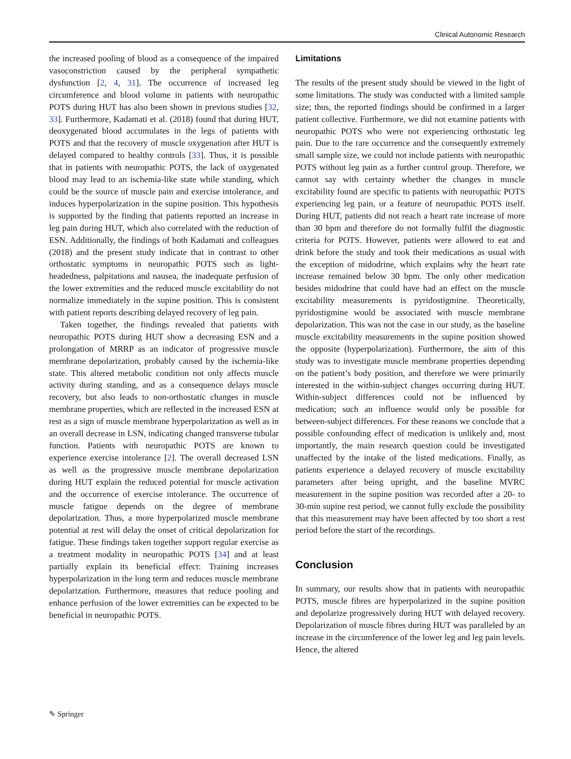Clinical Autonomic Research
the increased pooling of blood as a consequence of the impaired vasoconstriction caused by the peripheral sympathetic dysfunction [2, 4, 31]. The occurrence of increased leg circumference and blood volume in patients with neuropathic POTS during HUT has also been shown in previous studies [32, 33]. Furthermore, Kadamati et al. (2018) found that during HUT, deoxygenated blood accumulates in the legs of patients with POTS and that the recovery of muscle oxygenation after HUT is delayed compared to healthy controls [33]. Thus, it is possible that in patients with neuropathic POTS, the lack of oxygenated blood may lead to an ischemia-like state while standing, which could be the source of muscle pain and exercise intolerance, and induces hyperpolarization in the supine position. This hypothesis is supported by the finding that patients reported an increase in leg pain during HUT, which also correlated with the reduction of ESN. Additionally, the findings of both Kadamati and colleagues (2018) and the present study indicate that in contrast to other orthostatic symptoms in neuropathic POTS such as light-headedness, palpitations and nausea, the inadequate perfusion of the lower extremities and the reduced muscle excitability do not normalize immediately in the supine position. This is consistent with patient reports describing delayed recovery of leg pain.
Taken together, the findings revealed that patients with neuropathic POTS during HUT show a decreasing ESN and a prolongation of MRRP as an indicator of progressive muscle membrane depolarization, probably caused by the ischemia-like state. This altered metabolic condition not only affects muscle activity during standing, and as a consequence delays muscle recovery, but also leads to non-orthostatic changes in muscle membrane properties, which are reflected in the increased ESN at rest as a sign of muscle membrane hyperpolarization as well as in an overall decrease in LSN, indicating changed transverse tubular function. Patients with neuropathic POTS are known to experience exercise intolerance [2]. The overall decreased LSN as well as the progressive muscle membrane depolarization during HUT explain the reduced potential for muscle activation and the occurrence of exercise intolerance. The occurrence of muscle fatigue depends on the degree of membrane depolarization. Thus, a more hyperpolarized muscle membrane potential at rest will delay the onset of critical depolarization for fatigue. These findings taken together support regular exercise as a treatment modality in neuropathic POTS [34] and at least partially explain its beneficial effect: Training increases hyperpolarization in the long term and reduces muscle membrane depolarization. Furthermore, measures that reduce pooling and enhance perfusion of the lower extremities can be expected to be beneficial in neuropathic POTS.
Limitations
The results of the present study should be viewed in the light of some limitations. The study was conducted with a limited sample size; thus, the reported findings should be confirmed in a larger patient collective. Furthermore, we did not examine patients with neuropathic POTS who were not experiencing orthostatic leg pain. Due to the rare occurrence and the consequently extremely small sample size, we could not include patients with neuropathic POTS without leg pain as a further control group. Therefore, we cannot say with certainty whether the changes in muscle excitability found are specific to patients with neuropathic POTS experiencing leg pain, or a feature of neuropathic POTS itself. During HUT, patients did not reach a heart rate increase of more than 30 bpm and therefore do not formally fulfil the diagnostic criteria for POTS. However, patients were allowed to eat and drink before the study and took their medications as usual with the exception of midodrine, which explains why the heart rate increase remained below 30 bpm. The only other medication besides midodrine that could have had an effect on the muscle excitability measurements is pyridostigmine. Theoretically, pyridostigmine would be associated with muscle membrane depolarization. This was not the case in our study, as the baseline muscle excitability measurements in the supine position showed the opposite (hyperpolarization). Furthermore, the aim of this study was to investigate muscle membrane properties depending on the patient’s body position, and therefore we were primarily interested in the within-subject changes occurring during HUT. Within-subject differences could not be influenced by medication; such an influence would only be possible for between-subject differences. For these reasons we conclude that a possible confounding effect of medication is unlikely and, most importantly, the main research question could be investigated unaffected by the intake of the listed medications. Finally, as patients experience a delayed recovery of muscle excitability parameters after being upright, and the baseline MVRC measurement in the supine position was recorded after a 20- to 30-min supine rest period, we cannot fully exclude the possibility that this measurement may have been affected by too short a rest period before the start of the recordings.
Conclusion
In summary, our results show that in patients with neuropathic POTS, muscle fibres are hyperpolarized in the supine position and depolarize progressively during HUT with delayed recovery. Depolarization of muscle fibres during HUT was paralleled by an increase in the circumference of the lower leg and leg pain levels. Hence, the altered
✎ Springer